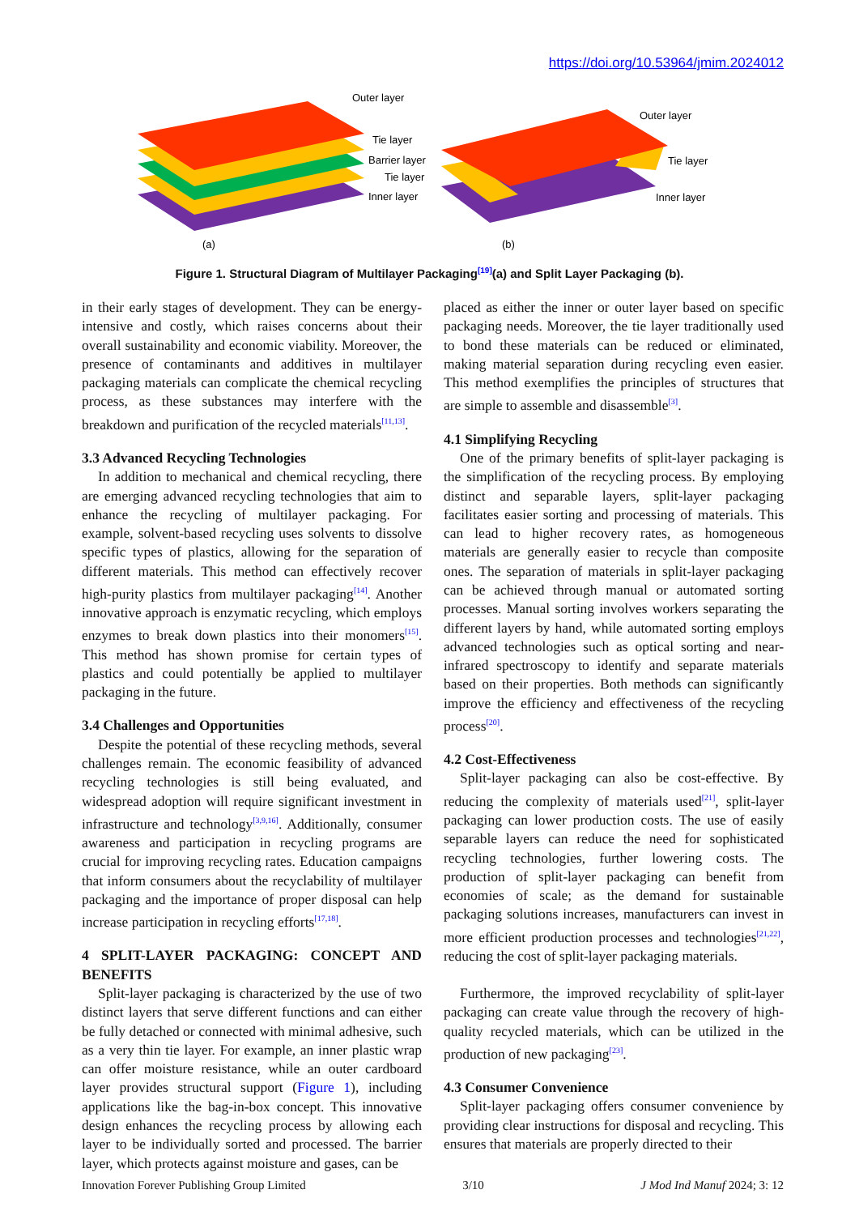https://doi.org/10.53964/jmim.2024012
Outer layer
Tie layer
Barrier layer
Tie layer
Inner layer
(a)
Outer layer
Tie layer
Inner layer
(b)
Figure 1. Structural Diagram of Multilayer Packaging<sup>[19]</sup>(a) and Split Layer Packaging (b).
in their early stages of development. They can be energy-intensive and costly, which raises concerns about their overall sustainability and economic viability. Moreover, the presence of contaminants and additives in multilayer packaging materials can complicate the chemical recycling process, as these substances may interfere with the breakdown and purification of the recycled materials<sup>[11,13]</sup>.
3.3 Advanced Recycling Technologies
In addition to mechanical and chemical recycling, there are emerging advanced recycling technologies that aim to enhance the recycling of multilayer packaging. For example, solvent-based recycling uses solvents to dissolve specific types of plastics, allowing for the separation of different materials. This method can effectively recover high-purity plastics from multilayer packaging<sup>[14]</sup>. Another innovative approach is enzymatic recycling, which employs enzymes to break down plastics into their monomers<sup>[15]</sup>. This method has shown promise for certain types of plastics and could potentially be applied to multilayer packaging in the future.
3.4 Challenges and Opportunities
Despite the potential of these recycling methods, several challenges remain. The economic feasibility of advanced recycling technologies is still being evaluated, and widespread adoption will require significant investment in infrastructure and technology<sup>[3,9,16]</sup>. Additionally, consumer awareness and participation in recycling programs are crucial for improving recycling rates. Education campaigns that inform consumers about the recyclability of multilayer packaging and the importance of proper disposal can help increase participation in recycling efforts<sup>[17,18]</sup>.
4 SPLIT-LAYER PACKAGING: CONCEPT AND BENEFITS
Split-layer packaging is characterized by the use of two distinct layers that serve different functions and can either be fully detached or connected with minimal adhesive, such as a very thin tie layer. For example, an inner plastic wrap can offer moisture resistance, while an outer cardboard layer provides structural support (Figure 1), including applications like the bag-in-box concept. This innovative design enhances the recycling process by allowing each layer to be individually sorted and processed. The barrier layer, which protects against moisture and gases, can be
placed as either the inner or outer layer based on specific packaging needs. Moreover, the tie layer traditionally used to bond these materials can be reduced or eliminated, making material separation during recycling even easier. This method exemplifies the principles of structures that are simple to assemble and disassemble<sup>[3]</sup>.
4.1 Simplifying Recycling
One of the primary benefits of split-layer packaging is the simplification of the recycling process. By employing distinct and separable layers, split-layer packaging facilitates easier sorting and processing of materials. This can lead to higher recovery rates, as homogeneous materials are generally easier to recycle than composite ones. The separation of materials in split-layer packaging can be achieved through manual or automated sorting processes. Manual sorting involves workers separating the different layers by hand, while automated sorting employs advanced technologies such as optical sorting and near-infrared spectroscopy to identify and separate materials based on their properties. Both methods can significantly improve the efficiency and effectiveness of the recycling process<sup>[20]</sup>.
4.2 Cost-Effectiveness
Split-layer packaging can also be cost-effective. By reducing the complexity of materials used<sup>[21]</sup>, split-layer packaging can lower production costs. The use of easily separable layers can reduce the need for sophisticated recycling technologies, further lowering costs. The production of split-layer packaging can benefit from economies of scale; as the demand for sustainable packaging solutions increases, manufacturers can invest in more efficient production processes and technologies<sup>[21,22]</sup>, reducing the cost of split-layer packaging materials.
Furthermore, the improved recyclability of split-layer packaging can create value through the recovery of high-quality recycled materials, which can be utilized in the production of new packaging<sup>[23]</sup>.
4.3 Consumer Convenience
Split-layer packaging offers consumer convenience by providing clear instructions for disposal and recycling. This ensures that materials are properly directed to their
Innovation Forever Publishing Group Limited 3/10 J Mod Ind Manuf 2024; 3: 12